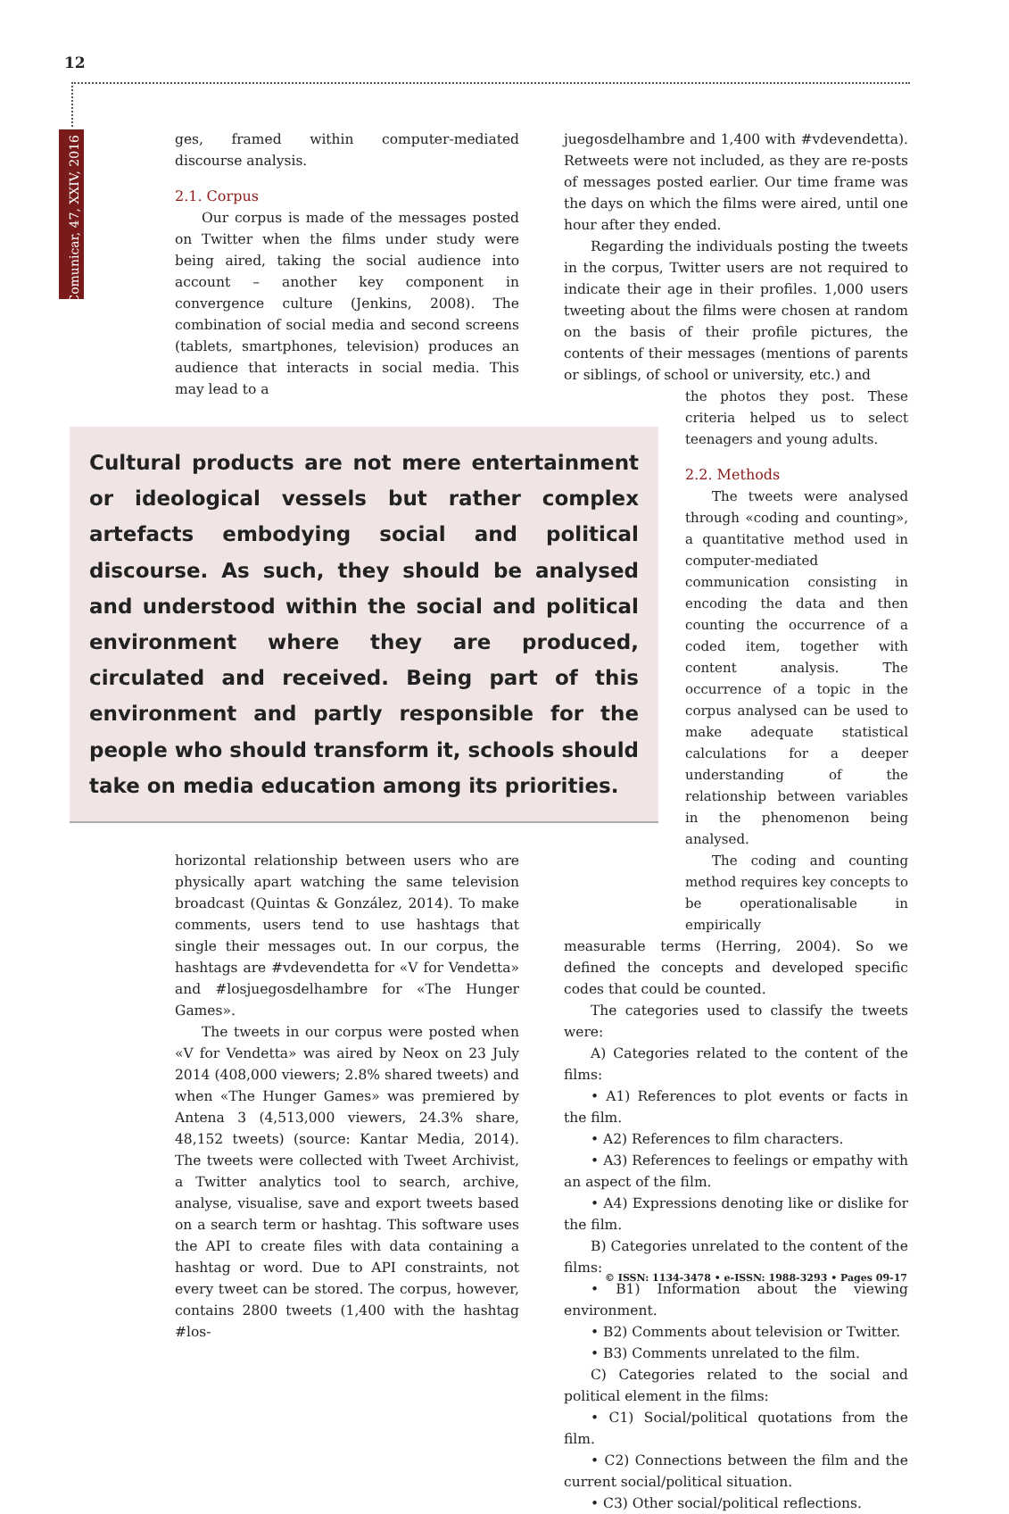12
Comunicar, 47, XXIV, 2016
ges, framed within computer-mediated discourse analysis.
2.1. Corpus
Our corpus is made of the messages posted on Twitter when the films under study were being aired, taking the social audience into account – another key component in convergence culture (Jenkins, 2008). The combination of social media and second screens (tablets, smartphones, television) produces an audience that interacts in social media. This may lead to a
Cultural products are not mere entertainment or ideological vessels but rather complex artefacts embodying social and political discourse. As such, they should be analysed and understood within the social and political environment where they are produced, circulated and received. Being part of this environment and partly responsible for the people who should transform it, schools should take on media education among its priorities.
horizontal relationship between users who are physically apart watching the same television broadcast (Quintas & González, 2014). To make comments, users tend to use hashtags that single their messages out. In our corpus, the hashtags are #vdevendetta for «V for Vendetta» and #losjuegosdelhambre for «The Hunger Games».
The tweets in our corpus were posted when «V for Vendetta» was aired by Neox on 23 July 2014 (408,000 viewers; 2.8% shared tweets) and when «The Hunger Games» was premiered by Antena 3 (4,513,000 viewers, 24.3% share, 48,152 tweets) (source: Kantar Media, 2014). The tweets were collected with Tweet Archivist, a Twitter analytics tool to search, archive, analyse, visualise, save and export tweets based on a search term or hashtag. This software uses the API to create files with data containing a hashtag or word. Due to API constraints, not every tweet can be stored. The corpus, however, contains 2800 tweets (1,400 with the hashtag #los-
juegosdelhambre and 1,400 with #vdevendetta). Retweets were not included, as they are re-posts of messages posted earlier. Our time frame was the days on which the films were aired, until one hour after they ended.
Regarding the individuals posting the tweets in the corpus, Twitter users are not required to indicate their age in their profiles. 1,000 users tweeting about the films were chosen at random on the basis of their profile pictures, the contents of their messages (mentions of parents or siblings, of school or university, etc.) and
the photos they post. These criteria helped us to select teenagers and young adults.
2.2. Methods
The tweets were analysed through «coding and counting», a quantitative method used in computer-mediated communication consisting in encoding the data and then counting the occurrence of a coded item, together with content analysis. The occurrence of a topic in the corpus analysed can be used to make adequate statistical calculations for a deeper understanding of the relationship between variables in the phenomenon being analysed.
The coding and counting method requires key concepts to be operationalisable in empirically
measurable terms (Herring, 2004). So we defined the concepts and developed specific codes that could be counted.
The categories used to classify the tweets were:
A) Categories related to the content of the films:
• A1) References to plot events or facts in the film.
• A2) References to film characters.
• A3) References to feelings or empathy with an aspect of the film.
• A4) Expressions denoting like or dislike for the film.
B) Categories unrelated to the content of the films:
• B1) Information about the viewing environment.
• B2) Comments about television or Twitter.
• B3) Comments unrelated to the film.
C) Categories related to the social and political element in the films:
• C1) Social/political quotations from the film.
• C2) Connections between the film and the current social/political situation.
• C3) Other social/political reflections.
© ISSN: 1134-3478 • e-ISSN: 1988-3293 • Pages 09-17